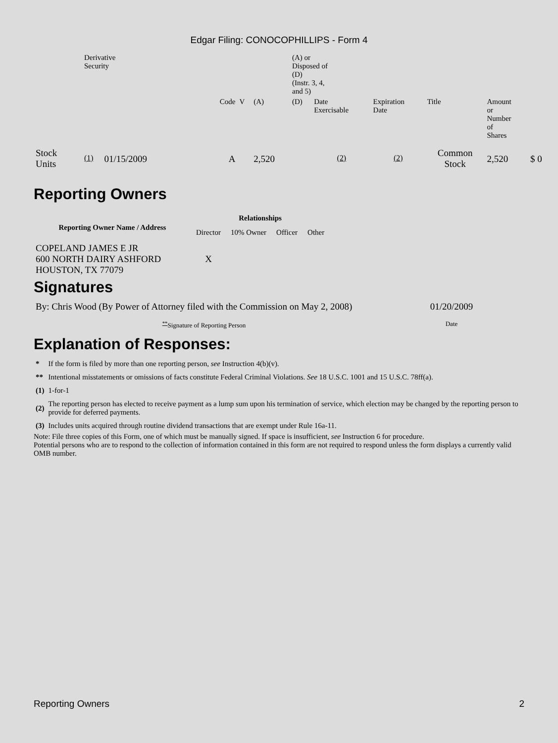Edgar Filing: CONOCOPHILLIPS - Form 4
| | Derivative Security | | | | | | | (A) or Disposed of (D) (Instr. 3, 4, and 5) | | | | | | |
| | | | | | Code | V | (A) | (D) | Date Exercisable | Expiration Date | Title | Amount or Number of Shares | | |
| Stock Units | <sup>(1)</sup> | 01/15/2009 | | | A | | 2,520 | | <sup>(2)</sup> | <sup>(2)</sup> | Common Stock | 2,520 | $ 0 | |
Reporting Owners
| Reporting Owner Name / Address | Relationships | | | |
| --- | --- | --- | --- | --- |
| | Director | 10% Owner | Officer | Other |
| COPELAND JAMES E JR 600 NORTH DAIRY ASHFORD HOUSTON, TX 77079 | X | | | |
Signatures
| By: Chris Wood (By Power of Attorney filed with the Commission on May 2, 2008) | 01/20/2009 |
| <sup>**</sup> Signature of Reporting Person | Date |
Explanation of Responses:
| * | If the form is filed by more than one reporting person, see Instruction 4(b)(v). |
| ** | Intentional misstatements or omissions of facts constitute Federal Criminal Violations. See 18 U.S.C. 1001 and 15 U.S.C. 78ff(a). |
| (1) | 1-for-1 |
| (2) | The reporting person has elected to receive payment as a lump sum upon his termination of service, which election may be changed by the reporting person to provide for deferred payments. |
| (3) | Includes units acquired through routine dividend transactions that are exempt under Rule 16a-11. |
Note: File three copies of this Form, one of which must be manually signed. If space is insufficient, see Instruction 6 for procedure.
Potential persons who are to respond to the collection of information contained in this form are not required to respond unless the form displays a currently valid OMB number.
Reporting Owners 2